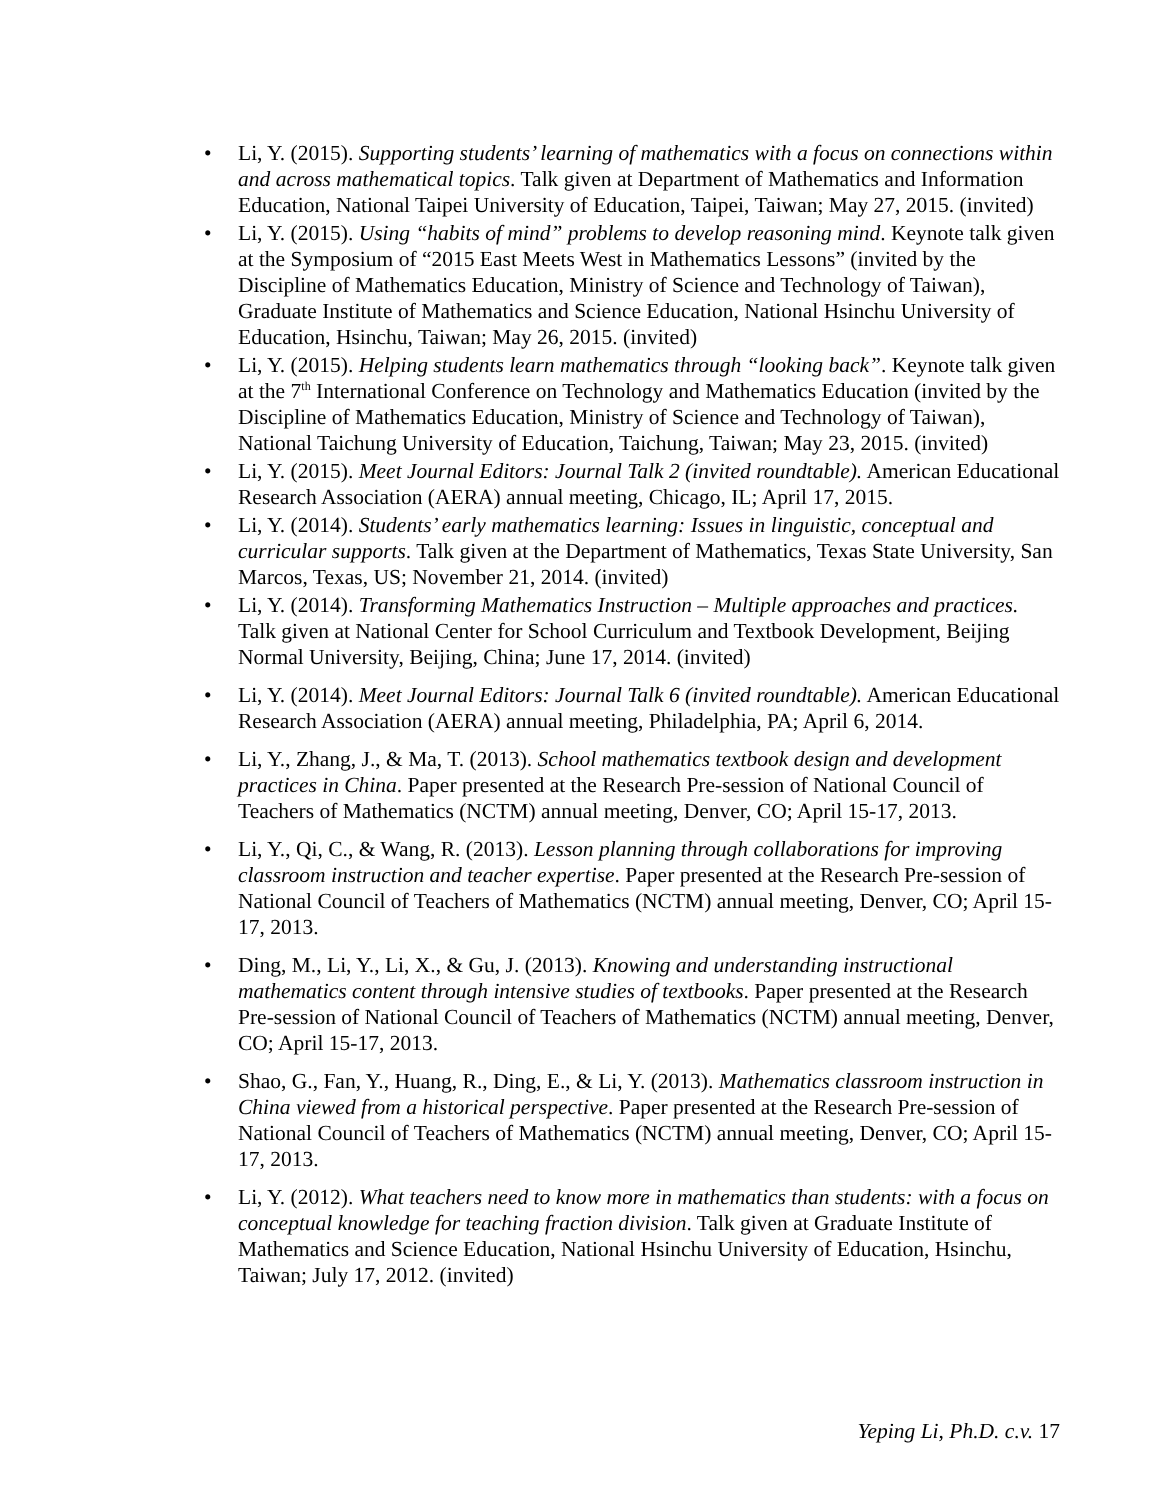• Li, Y. (2015). Supporting students’ learning of mathematics with a focus on connections within and across mathematical topics. Talk given at Department of Mathematics and Information Education, National Taipei University of Education, Taipei, Taiwan; May 27, 2015. (invited)
• Li, Y. (2015). Using “habits of mind” problems to develop reasoning mind. Keynote talk given at the Symposium of “2015 East Meets West in Mathematics Lessons” (invited by the Discipline of Mathematics Education, Ministry of Science and Technology of Taiwan), Graduate Institute of Mathematics and Science Education, National Hsinchu University of Education, Hsinchu, Taiwan; May 26, 2015. (invited)
• Li, Y. (2015). Helping students learn mathematics through “looking back”. Keynote talk given at the 7<sup>th</sup> International Conference on Technology and Mathematics Education (invited by the Discipline of Mathematics Education, Ministry of Science and Technology of Taiwan), National Taichung University of Education, Taichung, Taiwan; May 23, 2015. (invited)
• Li, Y. (2015). Meet Journal Editors: Journal Talk 2 (invited roundtable). American Educational Research Association (AERA) annual meeting, Chicago, IL; April 17, 2015.
• Li, Y. (2014). Students’ early mathematics learning: Issues in linguistic, conceptual and curricular supports. Talk given at the Department of Mathematics, Texas State University, San Marcos, Texas, US; November 21, 2014. (invited)
• Li, Y. (2014). Transforming Mathematics Instruction – Multiple approaches and practices. Talk given at National Center for School Curriculum and Textbook Development, Beijing Normal University, Beijing, China; June 17, 2014. (invited)
• Li, Y. (2014). Meet Journal Editors: Journal Talk 6 (invited roundtable). American Educational Research Association (AERA) annual meeting, Philadelphia, PA; April 6, 2014.
• Li, Y., Zhang, J., & Ma, T. (2013). School mathematics textbook design and development practices in China. Paper presented at the Research Pre-session of National Council of Teachers of Mathematics (NCTM) annual meeting, Denver, CO; April 15-17, 2013.
• Li, Y., Qi, C., & Wang, R. (2013). Lesson planning through collaborations for improving classroom instruction and teacher expertise. Paper presented at the Research Pre-session of National Council of Teachers of Mathematics (NCTM) annual meeting, Denver, CO; April 15-17, 2013.
• Ding, M., Li, Y., Li, X., & Gu, J. (2013). Knowing and understanding instructional mathematics content through intensive studies of textbooks. Paper presented at the Research Pre-session of National Council of Teachers of Mathematics (NCTM) annual meeting, Denver, CO; April 15-17, 2013.
• Shao, G., Fan, Y., Huang, R., Ding, E., & Li, Y. (2013). Mathematics classroom instruction in China viewed from a historical perspective. Paper presented at the Research Pre-session of National Council of Teachers of Mathematics (NCTM) annual meeting, Denver, CO; April 15-17, 2013.
• Li, Y. (2012). What teachers need to know more in mathematics than students: with a focus on conceptual knowledge for teaching fraction division. Talk given at Graduate Institute of Mathematics and Science Education, National Hsinchu University of Education, Hsinchu, Taiwan; July 17, 2012. (invited)
Yeping Li, Ph.D. c.v. 17